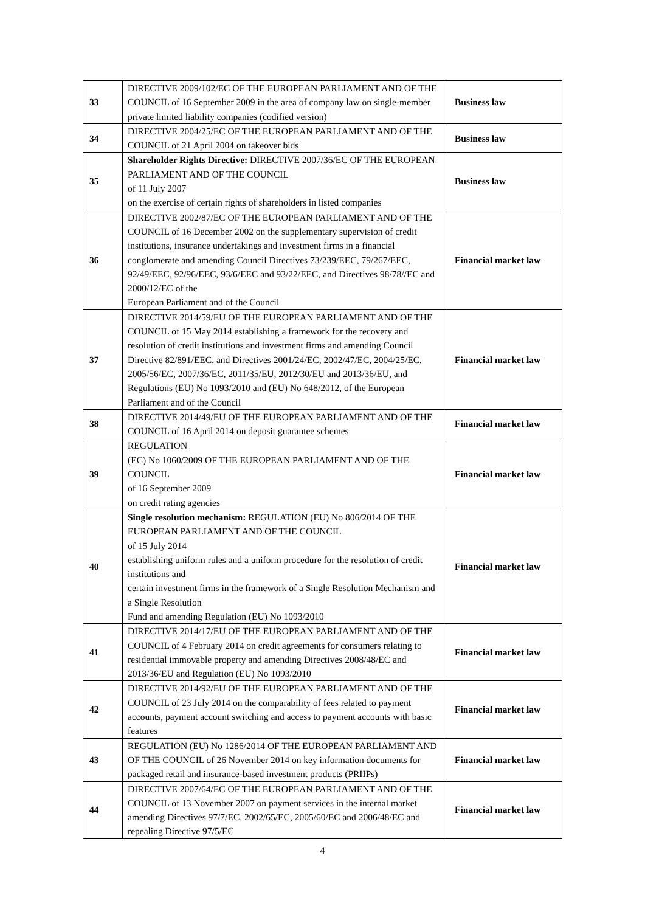| 33 | DIRECTIVE 2009/102/EC OF THE EUROPEAN PARLIAMENT AND OF THE COUNCIL of 16 September 2009 in the area of company law on single-member private limited liability companies (codified version) | Business law |
| 34 | DIRECTIVE 2004/25/EC OF THE EUROPEAN PARLIAMENT AND OF THE COUNCIL of 21 April 2004 on takeover bids | Business law |
| 35 | Shareholder Rights Directive: DIRECTIVE 2007/36/EC OF THE EUROPEAN PARLIAMENT AND OF THE COUNCIL of 11 July 2007 on the exercise of certain rights of shareholders in listed companies | Business law |
| 36 | DIRECTIVE 2002/87/EC OF THE EUROPEAN PARLIAMENT AND OF THE COUNCIL of 16 December 2002 on the supplementary supervision of credit institutions, insurance undertakings and investment firms in a financial conglomerate and amending Council Directives 73/239/EEC, 79/267/EEC, 92/49/EEC, 92/96/EEC, 93/6/EEC and 93/22/EEC, and Directives 98/78//EC and 2000/12/EC of the European Parliament and of the Council | Financial market law |
| 37 | DIRECTIVE 2014/59/EU OF THE EUROPEAN PARLIAMENT AND OF THE COUNCIL of 15 May 2014 establishing a framework for the recovery and resolution of credit institutions and investment firms and amending Council Directive 82/891/EEC, and Directives 2001/24/EC, 2002/47/EC, 2004/25/EC, 2005/56/EC, 2007/36/EC, 2011/35/EU, 2012/30/EU and 2013/36/EU, and Regulations (EU) No 1093/2010 and (EU) No 648/2012, of the European Parliament and of the Council | Financial market law |
| 38 | DIRECTIVE 2014/49/EU OF THE EUROPEAN PARLIAMENT AND OF THE COUNCIL of 16 April 2014 on deposit guarantee schemes | Financial market law |
| 39 | REGULATION (EC) No 1060/2009 OF THE EUROPEAN PARLIAMENT AND OF THE COUNCIL of 16 September 2009 on credit rating agencies | Financial market law |
| 40 | Single resolution mechanism: REGULATION (EU) No 806/2014 OF THE EUROPEAN PARLIAMENT AND OF THE COUNCIL of 15 July 2014 establishing uniform rules and a uniform procedure for the resolution of credit institutions and certain investment firms in the framework of a Single Resolution Mechanism and a Single Resolution Fund and amending Regulation (EU) No 1093/2010 | Financial market law |
| 41 | DIRECTIVE 2014/17/EU OF THE EUROPEAN PARLIAMENT AND OF THE COUNCIL of 4 February 2014 on credit agreements for consumers relating to residential immovable property and amending Directives 2008/48/EC and 2013/36/EU and Regulation (EU) No 1093/2010 | Financial market law |
| 42 | DIRECTIVE 2014/92/EU OF THE EUROPEAN PARLIAMENT AND OF THE COUNCIL of 23 July 2014 on the comparability of fees related to payment accounts, payment account switching and access to payment accounts with basic features | Financial market law |
| 43 | REGULATION (EU) No 1286/2014 OF THE EUROPEAN PARLIAMENT AND OF THE COUNCIL of 26 November 2014 on key information documents for packaged retail and insurance-based investment products (PRIIPs) | Financial market law |
| 44 | DIRECTIVE 2007/64/EC OF THE EUROPEAN PARLIAMENT AND OF THE COUNCIL of 13 November 2007 on payment services in the internal market amending Directives 97/7/EC, 2002/65/EC, 2005/60/EC and 2006/48/EC and repealing Directive 97/5/EC | Financial market law |
4